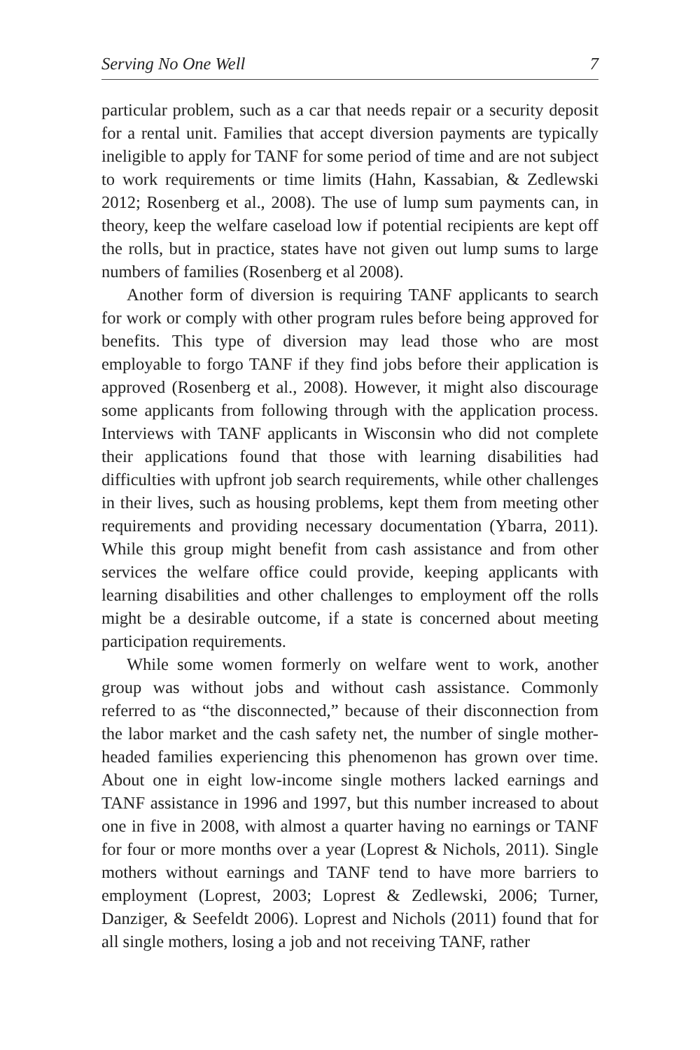Serving No One Well 7
particular problem, such as a car that needs repair or a security deposit for a rental unit. Families that accept diversion payments are typically ineligible to apply for TANF for some period of time and are not subject to work requirements or time limits (Hahn, Kassabian, & Zedlewski 2012; Rosenberg et al., 2008). The use of lump sum payments can, in theory, keep the welfare caseload low if potential recipients are kept off the rolls, but in practice, states have not given out lump sums to large numbers of families (Rosenberg et al 2008).
Another form of diversion is requiring TANF applicants to search for work or comply with other program rules before being approved for benefits. This type of diversion may lead those who are most employable to forgo TANF if they find jobs before their application is approved (Rosenberg et al., 2008). However, it might also discourage some applicants from following through with the application process. Interviews with TANF applicants in Wisconsin who did not complete their applications found that those with learning disabilities had difficulties with upfront job search requirements, while other challenges in their lives, such as housing problems, kept them from meeting other requirements and providing necessary documentation (Ybarra, 2011). While this group might benefit from cash assistance and from other services the welfare office could provide, keeping applicants with learning disabilities and other challenges to employment off the rolls might be a desirable outcome, if a state is concerned about meeting participation requirements.
While some women formerly on welfare went to work, another group was without jobs and without cash assistance. Commonly referred to as “the disconnected,” because of their disconnection from the labor market and the cash safety net, the number of single mother-headed families experiencing this phenomenon has grown over time. About one in eight low-income single mothers lacked earnings and TANF assistance in 1996 and 1997, but this number increased to about one in five in 2008, with almost a quarter having no earnings or TANF for four or more months over a year (Loprest & Nichols, 2011). Single mothers without earnings and TANF tend to have more barriers to employment (Loprest, 2003; Loprest & Zedlewski, 2006; Turner, Danziger, & Seefeldt 2006). Loprest and Nichols (2011) found that for all single mothers, losing a job and not receiving TANF, rather